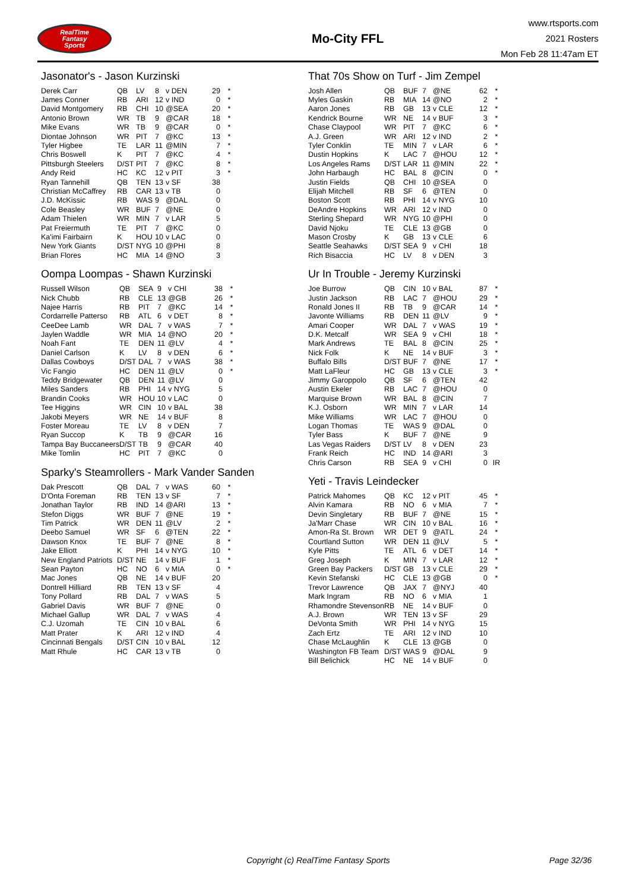RealTime
Fantasy
Sports
Mo-City FFL
www.rtsports.com
2021 Rosters
Mon Feb 28 11:47am ET
Jasonator's - Jason Kurzinski
| Derek Carr | QB | LV | 8 | v DEN | 29 | * |
| James Conner | RB | ARI | 12 | v IND | 0 | * |
| David Montgomery | RB | CHI | 10 | @SEA | 20 | * |
| Antonio Brown | WR | TB | 9 | @CAR | 18 | * |
| Mike Evans | WR | TB | 9 | @CAR | 0 | * |
| Diontae Johnson | WR | PIT | 7 | @KC | 13 | * |
| Tyler Higbee | TE | LAR | 11 | @MIN | 7 | * |
| Chris Boswell | K | PIT | 7 | @KC | 4 | * |
| Pittsburgh Steelers | D/ST | PIT | 7 | @KC | 8 | * |
| Andy Reid | HC | KC | 12 | v PIT | 3 | * |
| Ryan Tannehill | QB | TEN | 13 | v SF | 38 | |
| Christian McCaffrey | RB | CAR | 13 | v TB | 0 | |
| J.D. McKissic | RB | WAS | 9 | @DAL | 0 | |
| Cole Beasley | WR | BUF | 7 | @NE | 0 | |
| Adam Thielen | WR | MIN | 7 | v LAR | 5 | |
| Pat Freiermuth | TE | PIT | 7 | @KC | 0 | |
| Ka'imi Fairbairn | K | HOU | 10 | v LAC | 0 | |
| New York Giants | D/ST | NYG | 10 | @PHI | 8 | |
| Brian Flores | HC | MIA | 14 | @NO | 3 | |
Oompa Loompas - Shawn Kurzinski
| Russell Wilson | QB | SEA | 9 | v CHI | 38 | * |
| Nick Chubb | RB | CLE | 13 | @GB | 26 | * |
| Najee Harris | RB | PIT | 7 | @KC | 14 | * |
| Cordarrelle Patterso | RB | ATL | 6 | v DET | 8 | * |
| CeeDee Lamb | WR | DAL | 7 | v WAS | 7 | * |
| Jaylen Waddle | WR | MIA | 14 | @NO | 20 | * |
| Noah Fant | TE | DEN | 11 | @LV | 4 | * |
| Daniel Carlson | K | LV | 8 | v DEN | 6 | * |
| Dallas Cowboys | D/ST | DAL | 7 | v WAS | 38 | * |
| Vic Fangio | HC | DEN | 11 | @LV | 0 | * |
| Teddy Bridgewater | QB | DEN | 11 | @LV | 0 | |
| Miles Sanders | RB | PHI | 14 | v NYG | 5 | |
| Brandin Cooks | WR | HOU | 10 | v LAC | 0 | |
| Tee Higgins | WR | CIN | 10 | v BAL | 38 | |
| Jakobi Meyers | WR | NE | 14 | v BUF | 8 | |
| Foster Moreau | TE | LV | 8 | v DEN | 7 | |
| Ryan Succop | K | TB | 9 | @CAR | 16 | |
| Tampa Bay Buccaneers | D/ST | TB | 9 | @CAR | 40 | |
| Mike Tomlin | HC | PIT | 7 | @KC | 0 | |
Sparky's Steamrollers - Mark Vander Sanden
| Dak Prescott | QB | DAL | 7 | v WAS | 60 | * |
| D'Onta Foreman | RB | TEN | 13 | v SF | 7 | * |
| Jonathan Taylor | RB | IND | 14 | @ARI | 13 | * |
| Stefon Diggs | WR | BUF | 7 | @NE | 19 | * |
| Tim Patrick | WR | DEN | 11 | @LV | 2 | * |
| Deebo Samuel | WR | SF | 6 | @TEN | 22 | * |
| Dawson Knox | TE | BUF | 7 | @NE | 8 | * |
| Jake Elliott | K | PHI | 14 | v NYG | 10 | * |
| New England Patriots | D/ST | NE | 14 | v BUF | 1 | * |
| Sean Payton | HC | NO | 6 | v MIA | 0 | * |
| Mac Jones | QB | NE | 14 | v BUF | 20 | |
| Dontrell Hilliard | RB | TEN | 13 | v SF | 4 | |
| Tony Pollard | RB | DAL | 7 | v WAS | 5 | |
| Gabriel Davis | WR | BUF | 7 | @NE | 0 | |
| Michael Gallup | WR | DAL | 7 | v WAS | 4 | |
| C.J. Uzomah | TE | CIN | 10 | v BAL | 6 | |
| Matt Prater | K | ARI | 12 | v IND | 4 | |
| Cincinnati Bengals | D/ST | CIN | 10 | v BAL | 12 | |
| Matt Rhule | HC | CAR | 13 | v TB | 0 | |
That 70s Show on Turf - Jim Zempel
| Josh Allen | QB | BUF | 7 | @NE | 62 | * |
| Myles Gaskin | RB | MIA | 14 | @NO | 2 | * |
| Aaron Jones | RB | GB | 13 | v CLE | 12 | * |
| Kendrick Bourne | WR | NE | 14 | v BUF | 3 | * |
| Chase Claypool | WR | PIT | 7 | @KC | 6 | * |
| A.J. Green | WR | ARI | 12 | v IND | 2 | * |
| Tyler Conklin | TE | MIN | 7 | v LAR | 6 | * |
| Dustin Hopkins | K | LAC | 7 | @HOU | 12 | * |
| Los Angeles Rams | D/ST | LAR | 11 | @MIN | 22 | * |
| John Harbaugh | HC | BAL | 8 | @CIN | 0 | * |
| Justin Fields | QB | CHI | 10 | @SEA | 0 | |
| Elijah Mitchell | RB | SF | 6 | @TEN | 0 | |
| Boston Scott | RB | PHI | 14 | v NYG | 10 | |
| DeAndre Hopkins | WR | ARI | 12 | v IND | 0 | |
| Sterling Shepard | WR | NYG | 10 | @PHI | 0 | |
| David Njoku | TE | CLE | 13 | @GB | 0 | |
| Mason Crosby | K | GB | 13 | v CLE | 6 | |
| Seattle Seahawks | D/ST | SEA | 9 | v CHI | 18 | |
| Rich Bisaccia | HC | LV | 8 | v DEN | 3 | |
Ur In Trouble - Jeremy Kurzinski
| Joe Burrow | QB | CIN | 10 | v BAL | 87 | * |
| Justin Jackson | RB | LAC | 7 | @HOU | 29 | * |
| Ronald Jones II | RB | TB | 9 | @CAR | 14 | * |
| Javonte Williams | RB | DEN | 11 | @LV | 9 | * |
| Amari Cooper | WR | DAL | 7 | v WAS | 19 | * |
| D.K. Metcalf | WR | SEA | 9 | v CHI | 18 | * |
| Mark Andrews | TE | BAL | 8 | @CIN | 25 | * |
| Nick Folk | K | NE | 14 | v BUF | 3 | * |
| Buffalo Bills | D/ST | BUF | 7 | @NE | 17 | * |
| Matt LaFleur | HC | GB | 13 | v CLE | 3 | * |
| Jimmy Garoppolo | QB | SF | 6 | @TEN | 42 | |
| Austin Ekeler | RB | LAC | 7 | @HOU | 0 | |
| Marquise Brown | WR | BAL | 8 | @CIN | 7 | |
| K.J. Osborn | WR | MIN | 7 | v LAR | 14 | |
| Mike Williams | WR | LAC | 7 | @HOU | 0 | |
| Logan Thomas | TE | WAS | 9 | @DAL | 0 | |
| Tyler Bass | K | BUF | 7 | @NE | 9 | |
| Las Vegas Raiders | D/ST | LV | 8 | v DEN | 23 | |
| Frank Reich | HC | IND | 14 | @ARI | 3 | |
| Chris Carson | RB | SEA | 9 | v CHI | 0 | IR |
Yeti - Travis Leindecker
| Patrick Mahomes | QB | KC | 12 | v PIT | 45 | * |
| Alvin Kamara | RB | NO | 6 | v MIA | 7 | * |
| Devin Singletary | RB | BUF | 7 | @NE | 15 | * |
| Ja'Marr Chase | WR | CIN | 10 | v BAL | 16 | * |
| Amon-Ra St. Brown | WR | DET | 9 | @ATL | 24 | * |
| Courtland Sutton | WR | DEN | 11 | @LV | 5 | * |
| Kyle Pitts | TE | ATL | 6 | v DET | 14 | * |
| Greg Joseph | K | MIN | 7 | v LAR | 12 | * |
| Green Bay Packers | D/ST | GB | 13 | v CLE | 29 | * |
| Kevin Stefanski | HC | CLE | 13 | @GB | 0 | * |
| Trevor Lawrence | QB | JAX | 7 | @NYJ | 40 | |
| Mark Ingram | RB | NO | 6 | v MIA | 1 | |
| Rhamondre Stevenson | RB | NE | 14 | v BUF | 0 | |
| A.J. Brown | WR | TEN | 13 | v SF | 29 | |
| DeVonta Smith | WR | PHI | 14 | v NYG | 15 | |
| Zach Ertz | TE | ARI | 12 | v IND | 10 | |
| Chase McLaughlin | K | CLE | 13 | @GB | 0 | |
| Washington FB Team | D/ST | WAS | 9 | @DAL | 9 | |
| Bill Belichick | HC | NE | 14 | v BUF | 0 | |
Copyright (c) RealTime Fantasy Sports Page 32/36